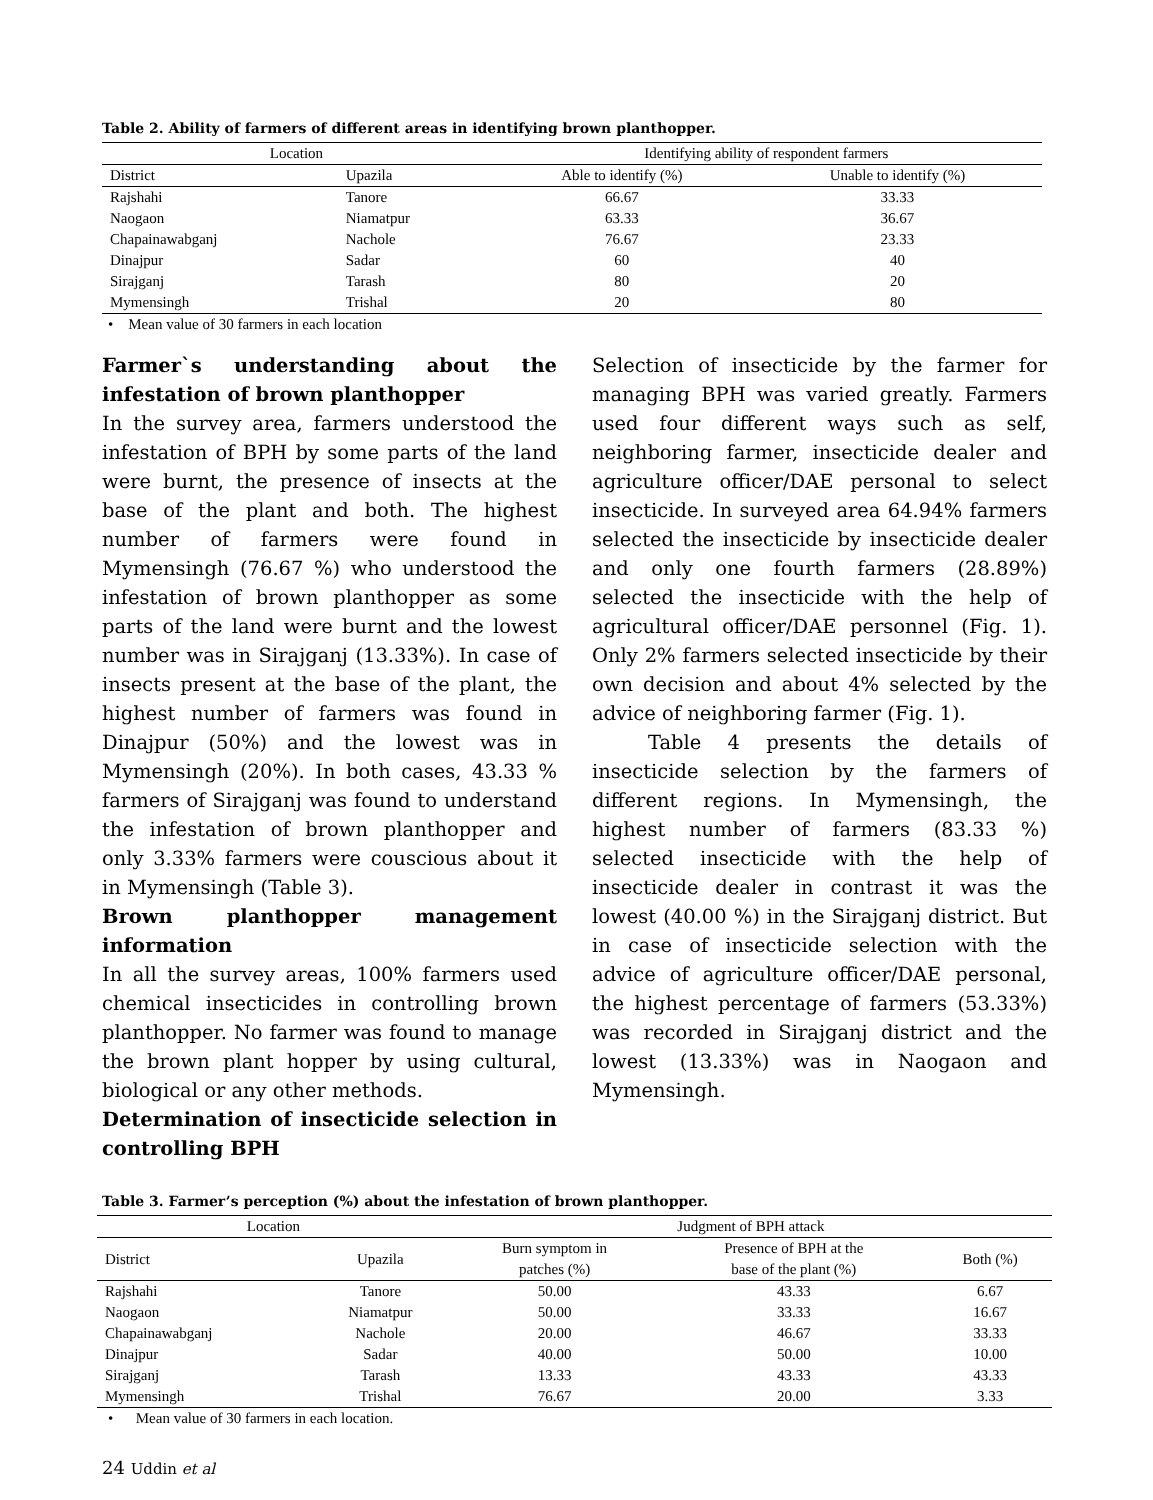Table 2. Ability of farmers of different areas in identifying brown planthopper.
| Location | | Identifying ability of respondent farmers | |
| --- | --- | --- | --- |
| District | Upazila | Able to identify (%) | Unable to identify (%) |
| Rajshahi | Tanore | 66.67 | 33.33 |
| Naogaon | Niamatpur | 63.33 | 36.67 |
| Chapainawabganj | Nachole | 76.67 | 23.33 |
| Dinajpur | Sadar | 60 | 40 |
| Sirajganj | Tarash | 80 | 20 |
| Mymensingh | Trishal | 20 | 80 |
• Mean value of 30 farmers in each location
Farmer`s understanding about the infestation of brown planthopper
In the survey area, farmers understood the infestation of BPH by some parts of the land were burnt, the presence of insects at the base of the plant and both. The highest number of farmers were found in Mymensingh (76.67 %) who understood the infestation of brown planthopper as some parts of the land were burnt and the lowest number was in Sirajganj (13.33%). In case of insects present at the base of the plant, the highest number of farmers was found in Dinajpur (50%) and the lowest was in Mymensingh (20%). In both cases, 43.33 % farmers of Sirajganj was found to understand the infestation of brown planthopper and only 3.33% farmers were couscious about it in Mymensingh (Table 3).
Brown planthopper management information
In all the survey areas, 100% farmers used chemical insecticides in controlling brown planthopper. No farmer was found to manage the brown plant hopper by using cultural, biological or any other methods.
Determination of insecticide selection in controlling BPH
Selection of insecticide by the farmer for managing BPH was varied greatly. Farmers used four different ways such as self, neighboring farmer, insecticide dealer and agriculture officer/DAE personal to select insecticide. In surveyed area 64.94% farmers selected the insecticide by insecticide dealer and only one fourth farmers (28.89%) selected the insecticide with the help of agricultural officer/DAE personnel (Fig. 1). Only 2% farmers selected insecticide by their own decision and about 4% selected by the advice of neighboring farmer (Fig. 1).
Table 4 presents the details of insecticide selection by the farmers of different regions. In Mymensingh, the highest number of farmers (83.33 %) selected insecticide with the help of insecticide dealer in contrast it was the lowest (40.00 %) in the Sirajganj district. But in case of insecticide selection with the advice of agriculture officer/DAE personal, the highest percentage of farmers (53.33%) was recorded in Sirajganj district and the lowest (13.33%) was in Naogaon and Mymensingh.
Table 3. Farmer’s perception (%) about the infestation of brown planthopper.
| Location | | Judgment of BPH attack | | |
| --- | --- | --- | --- | --- |
| District | Upazila | Burn symptom in patches (%) | Presence of BPH at the base of the plant (%) | Both (%) |
| Rajshahi | Tanore | 50.00 | 43.33 | 6.67 |
| Naogaon | Niamatpur | 50.00 | 33.33 | 16.67 |
| Chapainawabganj | Nachole | 20.00 | 46.67 | 33.33 |
| Dinajpur | Sadar | 40.00 | 50.00 | 10.00 |
| Sirajganj | Tarash | 13.33 | 43.33 | 43.33 |
| Mymensingh | Trishal | 76.67 | 20.00 | 3.33 |
• Mean value of 30 farmers in each location.
24 Uddin et al